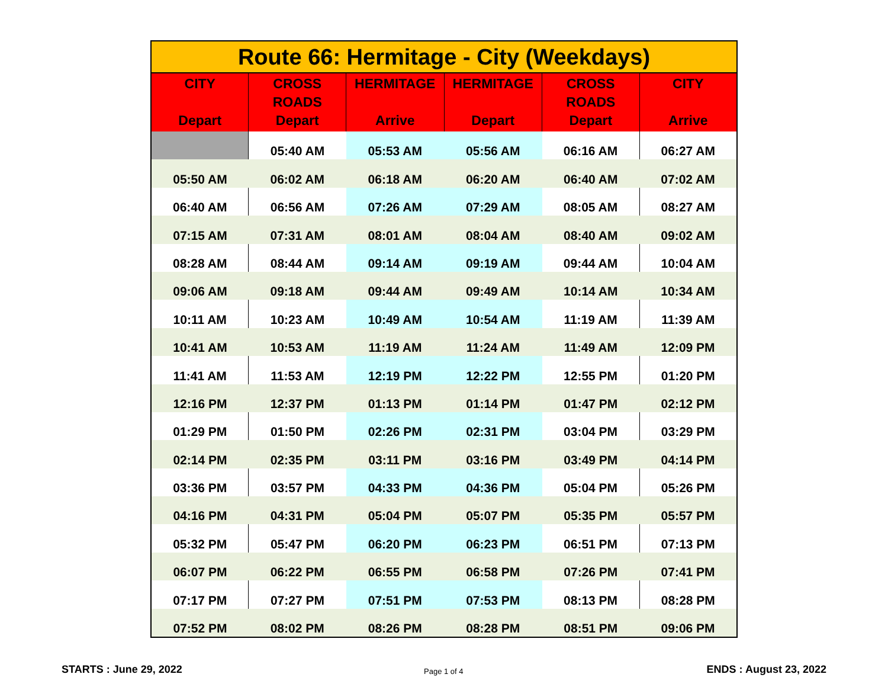| Route 66: Hermitage - City (Weekdays) | | | | | |
| --- | --- | --- | --- | --- | --- |
| CITY Depart | CROSS ROADS Depart | HERMITAGE Arrive | HERMITAGE Depart | CROSS ROADS Depart | CITY Arrive |
| | 05:40 AM | 05:53 AM | 05:56 AM | 06:16 AM | 06:27 AM |
| 05:50 AM | 06:02 AM | 06:18 AM | 06:20 AM | 06:40 AM | 07:02 AM |
| 06:40 AM | 06:56 AM | 07:26 AM | 07:29 AM | 08:05 AM | 08:27 AM |
| 07:15 AM | 07:31 AM | 08:01 AM | 08:04 AM | 08:40 AM | 09:02 AM |
| 08:28 AM | 08:44 AM | 09:14 AM | 09:19 AM | 09:44 AM | 10:04 AM |
| 09:06 AM | 09:18 AM | 09:44 AM | 09:49 AM | 10:14 AM | 10:34 AM |
| 10:11 AM | 10:23 AM | 10:49 AM | 10:54 AM | 11:19 AM | 11:39 AM |
| 10:41 AM | 10:53 AM | 11:19 AM | 11:24 AM | 11:49 AM | 12:09 PM |
| 11:41 AM | 11:53 AM | 12:19 PM | 12:22 PM | 12:55 PM | 01:20 PM |
| 12:16 PM | 12:37 PM | 01:13 PM | 01:14 PM | 01:47 PM | 02:12 PM |
| 01:29 PM | 01:50 PM | 02:26 PM | 02:31 PM | 03:04 PM | 03:29 PM |
| 02:14 PM | 02:35 PM | 03:11 PM | 03:16 PM | 03:49 PM | 04:14 PM |
| 03:36 PM | 03:57 PM | 04:33 PM | 04:36 PM | 05:04 PM | 05:26 PM |
| 04:16 PM | 04:31 PM | 05:04 PM | 05:07 PM | 05:35 PM | 05:57 PM |
| 05:32 PM | 05:47 PM | 06:20 PM | 06:23 PM | 06:51 PM | 07:13 PM |
| 06:07 PM | 06:22 PM | 06:55 PM | 06:58 PM | 07:26 PM | 07:41 PM |
| 07:17 PM | 07:27 PM | 07:51 PM | 07:53 PM | 08:13 PM | 08:28 PM |
| 07:52 PM | 08:02 PM | 08:26 PM | 08:28 PM | 08:51 PM | 09:06 PM |
STARTS : June 29, 2022 Page 1 of 4 ENDS : August 23, 2022